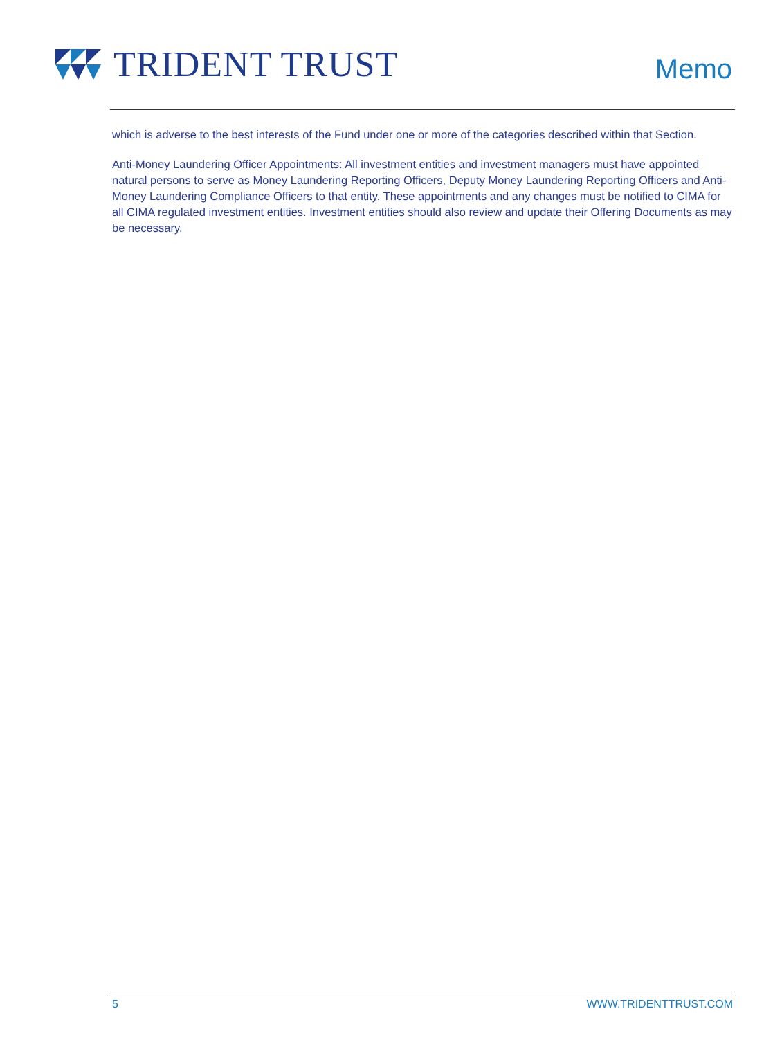TRIDENT TRUST
Memo
which is adverse to the best interests of the Fund under one or more of the categories described within that Section.
Anti-Money Laundering Officer Appointments: All investment entities and investment managers must have appointed natural persons to serve as Money Laundering Reporting Officers, Deputy Money Laundering Reporting Officers and Anti-Money Laundering Compliance Officers to that entity. These appointments and any changes must be notified to CIMA for all CIMA regulated investment entities. Investment entities should also review and update their Offering Documents as may be necessary.
5 WWW.TRIDENTTRUST.COM